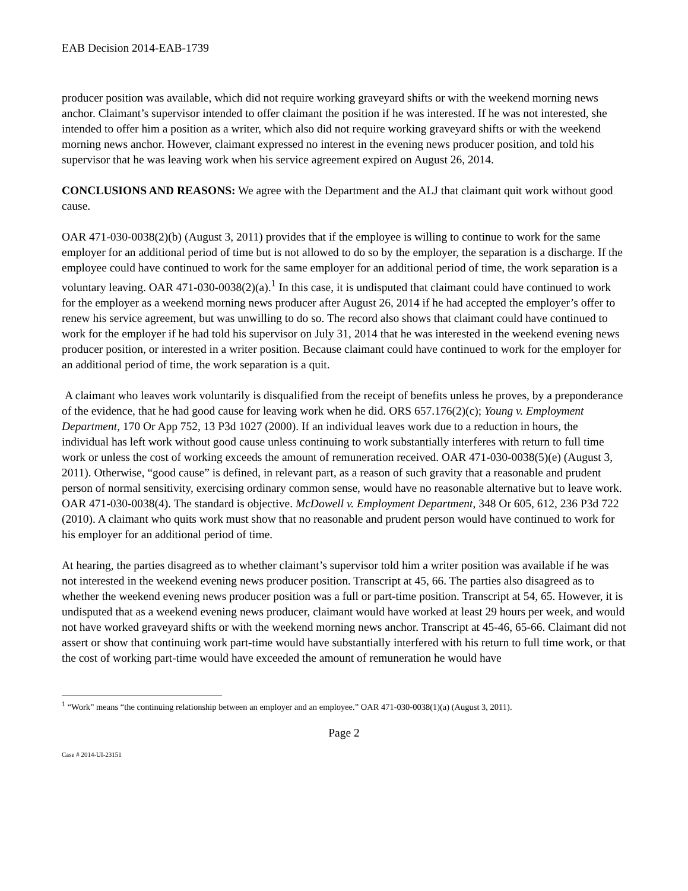EAB Decision 2014-EAB-1739
producer position was available, which did not require working graveyard shifts or with the weekend morning news anchor. Claimant’s supervisor intended to offer claimant the position if he was interested. If he was not interested, she intended to offer him a position as a writer, which also did not require working graveyard shifts or with the weekend morning news anchor. However, claimant expressed no interest in the evening news producer position, and told his supervisor that he was leaving work when his service agreement expired on August 26, 2014.
CONCLUSIONS AND REASONS: We agree with the Department and the ALJ that claimant quit work without good cause.
OAR 471-030-0038(2)(b) (August 3, 2011) provides that if the employee is willing to continue to work for the same employer for an additional period of time but is not allowed to do so by the employer, the separation is a discharge. If the employee could have continued to work for the same employer for an additional period of time, the work separation is a voluntary leaving. OAR 471-030-0038(2)(a).<sup>1</sup> In this case, it is undisputed that claimant could have continued to work for the employer as a weekend morning news producer after August 26, 2014 if he had accepted the employer’s offer to renew his service agreement, but was unwilling to do so. The record also shows that claimant could have continued to work for the employer if he had told his supervisor on July 31, 2014 that he was interested in the weekend evening news producer position, or interested in a writer position. Because claimant could have continued to work for the employer for an additional period of time, the work separation is a quit.
A claimant who leaves work voluntarily is disqualified from the receipt of benefits unless he proves, by a preponderance of the evidence, that he had good cause for leaving work when he did. ORS 657.176(2)(c); Young v. Employment Department, 170 Or App 752, 13 P3d 1027 (2000). If an individual leaves work due to a reduction in hours, the individual has left work without good cause unless continuing to work substantially interferes with return to full time work or unless the cost of working exceeds the amount of remuneration received. OAR 471-030-0038(5)(e) (August 3, 2011). Otherwise, “good cause” is defined, in relevant part, as a reason of such gravity that a reasonable and prudent person of normal sensitivity, exercising ordinary common sense, would have no reasonable alternative but to leave work. OAR 471-030-0038(4). The standard is objective. McDowell v. Employment Department, 348 Or 605, 612, 236 P3d 722 (2010). A claimant who quits work must show that no reasonable and prudent person would have continued to work for his employer for an additional period of time.
At hearing, the parties disagreed as to whether claimant’s supervisor told him a writer position was available if he was not interested in the weekend evening news producer position. Transcript at 45, 66. The parties also disagreed as to whether the weekend evening news producer position was a full or part-time position. Transcript at 54, 65. However, it is undisputed that as a weekend evening news producer, claimant would have worked at least 29 hours per week, and would not have worked graveyard shifts or with the weekend morning news anchor. Transcript at 45-46, 65-66. Claimant did not assert or show that continuing work part-time would have substantially interfered with his return to full time work, or that the cost of working part-time would have exceeded the amount of remuneration he would have
<sup>1</sup> “Work” means “the continuing relationship between an employer and an employee.” OAR 471-030-0038(1)(a) (August 3, 2011).
Page 2
Case # 2014-UI-23151